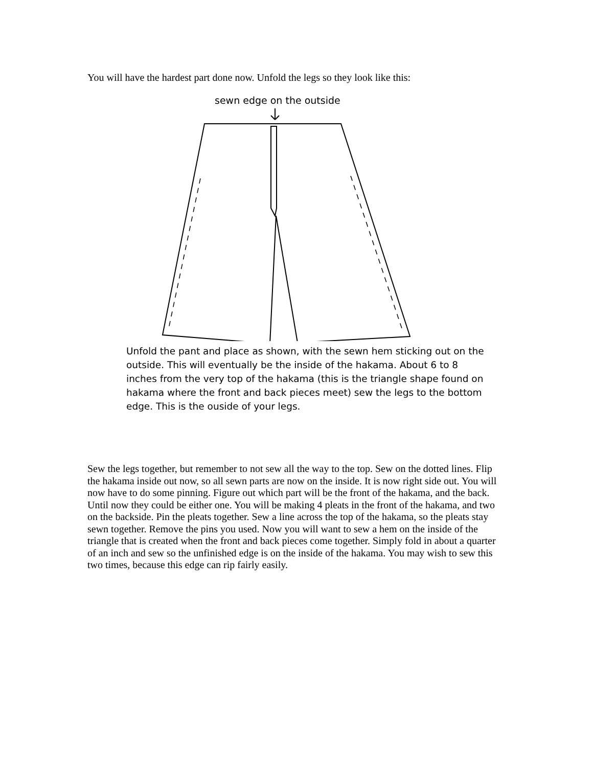You will have the hardest part done now. Unfold the legs so they look like this:
sewn edge on the outside
Unfold the pant and place as shown, with the sewn hem sticking out on the outside. This will eventually be the inside of the hakama. About 6 to 8 inches from the very top of the hakama (this is the triangle shape found on hakama where the front and back pieces meet) sew the legs to the bottom edge. This is the ouside of your legs.
Sew the legs together, but remember to not sew all the way to the top. Sew on the dotted lines. Flip the hakama inside out now, so all sewn parts are now on the inside. It is now right side out. You will now have to do some pinning. Figure out which part will be the front of the hakama, and the back. Until now they could be either one. You will be making 4 pleats in the front of the hakama, and two on the backside. Pin the pleats together. Sew a line across the top of the hakama, so the pleats stay sewn together. Remove the pins you used. Now you will want to sew a hem on the inside of the triangle that is created when the front and back pieces come together. Simply fold in about a quarter of an inch and sew so the unfinished edge is on the inside of the hakama. You may wish to sew this two times, because this edge can rip fairly easily.